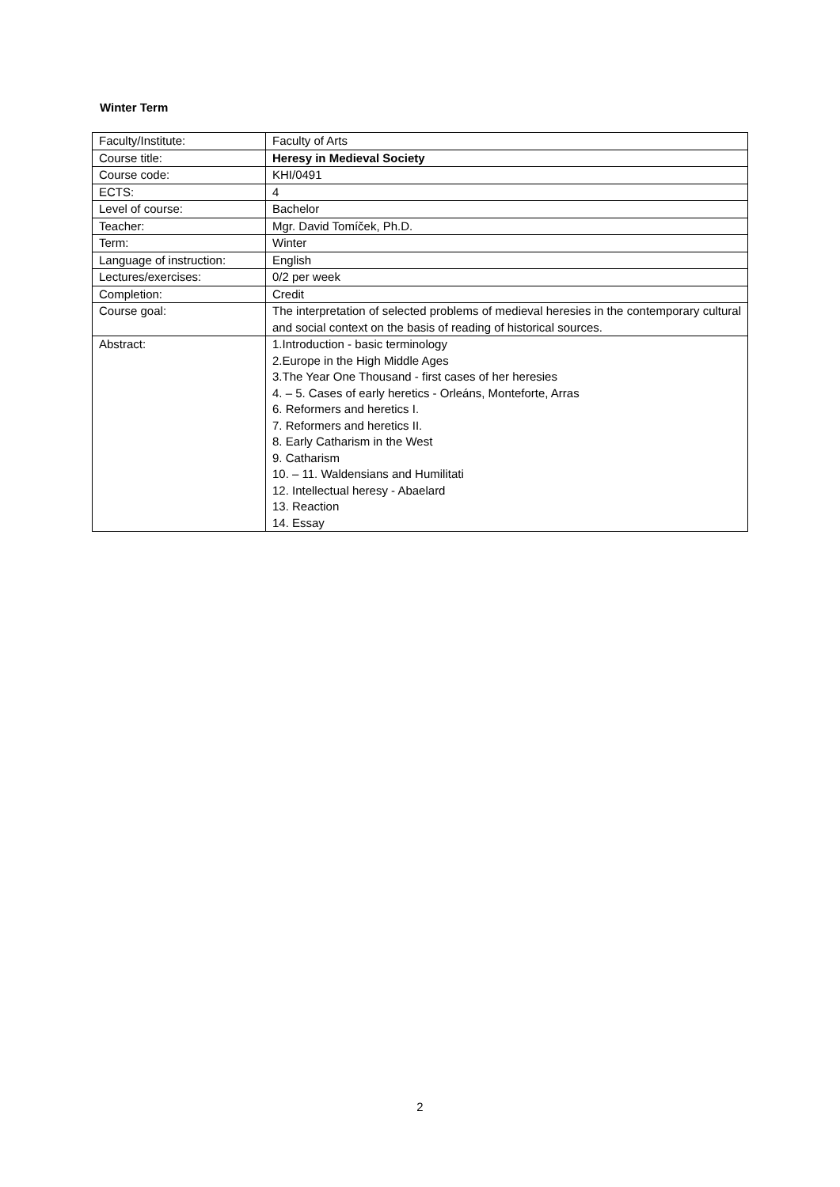Winter Term
| Faculty/Institute: | Faculty of Arts |
| Course title: | Heresy in Medieval Society |
| Course code: | KHI/0491 |
| ECTS: | 4 |
| Level of course: | Bachelor |
| Teacher: | Mgr. David Tomíček, Ph.D. |
| Term: | Winter |
| Language of instruction: | English |
| Lectures/exercises: | 0/2 per week |
| Completion: | Credit |
| Course goal: | The interpretation of selected problems of medieval heresies in the contemporary cultural and social context on the basis of reading of historical sources. |
| Abstract: | 1.Introduction - basic terminology 2.Europe in the High Middle Ages 3.The Year One Thousand - first cases of her heresies 4. – 5. Cases of early heretics - Orleáns, Monteforte, Arras 6. Reformers and heretics I. 7. Reformers and heretics II. 8. Early Catharism in the West 9. Catharism 10. – 11. Waldensians and Humilitati 12. Intellectual heresy - Abaelard 13. Reaction 14. Essay |
2